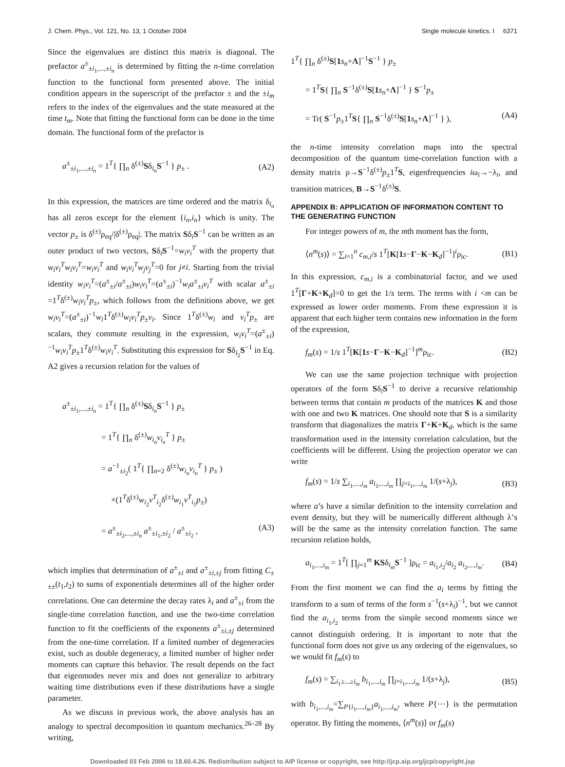J. Chem. Phys., Vol. 121, No. 13, 1 October 2004 Single molecule kinetics. I 6371
Since the eigenvalues are distinct this matrix is diagonal. The prefactor a<sup>±</sup><sub>±i<sub>1</sub>,...,±i<sub>n</sub></sub> is determined by fitting the n-time correlation function to the functional form presented above. The initial condition appears in the superscript of the prefactor ± and the ±i<sub>m</sub> refers to the index of the eigenvalues and the state measured at the time t<sub>m</sub>. Note that fitting the functional form can be done in the time domain. The functional form of the prefactor is
a<sup>±</sup><sub>±i<sub>1</sub>,...,±i<sub>n</sub></sub> = 1<sup>T</sup>{ ∏<sub>n</sub> δ<sup>(±)</sup>Sδ<sub>i<sub>n</sub></sub>S<sup>−1</sup> } p<sub>±</sub> . (A2)
In this expression, the matrices are time ordered and the matrix δ<sub>i<sub>n</sub></sub> has all zeros except for the element {i<sub>n</sub>,i<sub>n</sub>} which is unity. The vector p<sub>±</sub> is δ<sup>(±)</sup>ρ<sub>eq</sub>/|δ<sup>(±)</sup>ρ<sub>eq</sub>|. The matrix Sδ<sub>i</sub>S<sup>−1</sup> can be written as an outer product of two vectors, Sδ<sub>i</sub>S<sup>−1</sup>=w<sub>i</sub>v<sub>i</sub><sup>T</sup> with the property that w<sub>i</sub>v<sub>i</sub><sup>T</sup>w<sub>i</sub>v<sub>i</sub><sup>T</sup>=w<sub>i</sub>v<sub>i</sub><sup>T</sup> and w<sub>i</sub>v<sub>i</sub><sup>T</sup>w<sub>j</sub>v<sub>j</sub><sup>T</sup>=0 for j≠i. Starting from the trivial identity w<sub>i</sub>v<sub>i</sub><sup>T</sup>=(a<sup>±</sup><sub>±i</sub>/a<sup>±</sup><sub>±i</sub>)w<sub>i</sub>v<sub>i</sub><sup>T</sup>=(a<sup>±</sup><sub>±i</sub>)<sup>−1</sup>w<sub>i</sub>a<sup>±</sup><sub>±i</sub>v<sub>i</sub><sup>T</sup> with scalar a<sup>±</sup><sub>±i</sub> =1<sup>T</sup>δ<sup>(±)</sup>w<sub>i</sub>v<sub>i</sub><sup>T</sup>p<sub>±</sub>, which follows from the definitions above, we get w<sub>i</sub>v<sub>i</sub><sup>T</sup>=(a<sup>±</sup><sub>±i</sub>)<sup>−1</sup>w<sub>i</sub>1<sup>T</sup>δ<sup>(±)</sup>w<sub>i</sub>v<sub>i</sub><sup>T</sup>p<sub>±</sub>v<sub>i</sub>. Since 1<sup>T</sup>δ<sup>(±)</sup>w<sub>i</sub> and v<sub>i</sub><sup>T</sup>p<sub>±</sub> are scalars, they commute resulting in the expression, w<sub>i</sub>v<sub>i</sub><sup>T</sup>=(a<sup>±</sup><sub>±i</sub>)<sup>−1</sup>w<sub>i</sub>v<sub>i</sub><sup>T</sup>p<sub>±</sub>1<sup>T</sup>δ<sup>(±)</sup>w<sub>i</sub>v<sub>i</sub><sup>T</sup>. Substituting this expression for Sδ<sub>i<sub>2</sub></sub>S<sup>−1</sup> in Eq. A2 gives a recursion relation for the values of
a<sup>±</sup><sub>±i<sub>1</sub>,...,±i<sub>n</sub></sub> = 1<sup>T</sup>{ ∏<sub>n</sub> δ<sup>(±)</sup>Sδ<sub>i<sub>n</sub></sub>S<sup>−1</sup> } p<sub>±</sub>
= 1<sup>T</sup>{ ∏<sub>n</sub> δ<sup>(±)</sup>w<sub>i<sub>n</sub></sub>v<sub>i<sub>n</sub></sub><sup>T</sup> } p<sub>±</sub>
= a<sup>−1</sup><sub>±i<sub>2</sub></sub>( 1<sup>T</sup>{ ∏<sub>n=2</sub> δ<sup>(±)</sup>w<sub>i<sub>n</sub></sub>v<sub>i<sub>n</sub></sub><sup>T</sup> } p<sub>±</sub> )
×(1<sup>T</sup>δ<sup>(±)</sup>w<sub>i<sub>2</sub></sub>v<sup>T</sup><sub>i<sub>2</sub></sub>δ<sup>(±)</sup>w<sub>i<sub>1</sub></sub>v<sup>T</sup><sub>i<sub>1</sub></sub>p<sub>±</sub>)
= a<sup>±</sup><sub>±i<sub>2</sub>,...,±i<sub>n</sub></sub> a<sup>±</sup><sub>±i<sub>1</sub>,±i<sub>2</sub></sub> / a<sup>±</sup><sub>±i<sub>2</sub></sub> , (A3)
which implies that determination of a<sup>±</sup><sub>±i</sub> and a<sup>±</sup><sub>±i,±j</sub> from fitting C<sub>±±±</sub>(t<sub>1</sub>,t<sub>2</sub>) to sums of exponentials determines all of the higher order correlations. One can determine the decay rates λ<sub>i</sub> and a<sup>±</sup><sub>±i</sub> from the single-time correlation function, and use the two-time correlation function to fit the coefficients of the exponents a<sup>±</sup><sub>±i,±j</sub> determined from the one-time correlation. If a limited number of degeneracies exist, such as double degeneracy, a limited number of higher order moments can capture this behavior. The result depends on the fact that eigenmodes never mix and does not generalize to arbitrary waiting time distributions even if these distributions have a single parameter.
As we discuss in previous work, the above analysis has an analogy to spectral decomposition in quantum mechanics.<sup>26–28</sup> By writing,
1<sup>T</sup>{ ∏<sub>n</sub> δ<sup>(±)</sup>S[1 s<sub>n</sub>+Λ]<sup>−1</sup>S<sup>−1</sup> } p<sub>±</sub>
= 1<sup>T</sup>S{ ∏<sub>n</sub> S<sup>−1</sup>δ<sup>(±)</sup>S[1 s<sub>n</sub>+Λ]<sup>−1</sup> } S<sup>−1</sup>p<sub>±</sub>
= Tr( S<sup>−1</sup>p<sub>±</sub>1<sup>T</sup>S{ ∏<sub>n</sub> S<sup>−1</sup>δ<sup>(±)</sup>S[1 s<sub>n</sub>+Λ]<sup>−1</sup> } ), (A4)
the n-time intensity correlation maps into the spectral decomposition of the quantum time-correlation function with a density matrix ρ→S<sup>−1</sup>δ<sup>(±)</sup>p<sub>±</sub>1<sup>T</sup>S, eigenfrequencies iω<sub>i</sub>→−λ<sub>i</sub>, and transition matrices, B→S<sup>−1</sup>δ<sup>(±)</sup>S.
APPENDIX B: APPLICATION OF INFORMATION CONTENT TO THE GENERATING FUNCTION
For integer powers of m, the mth moment has the form,
⟨n<sup>m</sup>(s)⟩ = ∑<sub>i=1</sub><sup>n</sup> c<sub>m,i</sub>/s 1<sup>T</sup>[K[1 s−Γ−K−K<sub>d</sub>]<sup>−1</sup>]<sup>i</sup>ρ<sub>ic</sub>. (B1)
In this expression, c<sub>m,i</sub> is a combinatorial factor, and we used 1<sup>T</sup>[Γ+K+K<sub>d</sub>]=0 to get the 1/s term. The terms with i <m can be expressed as lower order moments. From these expression it is apparent that each higher term contains new information in the form of the expression,
f<sub>m</sub>(s) = 1/s 1<sup>T</sup>[K[1 s−Γ−K−K<sub>d</sub>]<sup>−1</sup>]<sup>m</sup>ρ<sub>ic</sub>. (B2)
We can use the same projection technique with projection operators of the form Sδ<sub>i</sub>S<sup>−1</sup> to derive a recursive relationship between terms that contain m products of the matrices K and those with one and two K matrices. One should note that S is a similarity transform that diagonalizes the matrix Γ+K+K<sub>d</sub>, which is the same transformation used in the intensity correlation calculation, but the coefficients will be different. Using the projection operator we can write
f<sub>m</sub>(s) = 1/s ∑<sub>i<sub>1</sub>,...,i<sub>m</sub></sub> a<sub>i<sub>1</sub>,...,i<sub>m</sub></sub> ∏<sub>j=i<sub>1</sub>,...,i<sub>m</sub></sub> 1/(s+λ<sub>j</sub>), (B3)
where a’s have a similar definition to the intensity correlation and event density, but they will be numerically different although λ’s will be the same as the intensity correlation function. The same recursion relation holds,
a<sub>i<sub>1</sub>,...,i<sub>m</sub></sub> = 1<sup>T</sup>[ ∏<sub>j=1</sub><sup>m</sup> KSδ<sub>i<sub>m</sub></sub>S<sup>−1</sup> ]ρ<sub>ic</sub> = a<sub>i<sub>1</sub>,i<sub>2</sub></sub>/a<sub>i<sub>2</sub></sub> a<sub>i<sub>2</sub>,...,i<sub>m</sub></sub>. (B4)
From the first moment we can find the a<sub>i</sub> terms by fitting the transform to a sum of terms of the form s<sup>−1</sup>(s+λ<sub>i</sub>)<sup>−1</sup>, but we cannot find the a<sub>i<sub>1</sub>,i<sub>2</sub></sub> terms from the simple second moments since we cannot distinguish ordering. It is important to note that the functional form does not give us any ordering of the eigenvalues, so we would fit f<sub>m</sub>(s) to
f<sub>m</sub>(s) = ∑<sub>i<sub>1</sub>≥...≥i<sub>m</sub></sub> b<sub>i<sub>1</sub>,...,i<sub>m</sub></sub> ∏<sub>j=i<sub>1</sub>,...,i<sub>m</sub></sub> 1/(s+λ<sub>j</sub>), (B5)
with b<sub>i<sub>1</sub>,...,i<sub>m</sub></sub>=∑<sub>P{i<sub>1</sub>,...,i<sub>m</sub>}</sub>a<sub>i<sub>1</sub>,...,i<sub>m</sub></sub>, where P{⋯} is the permutation operator. By fitting the moments, ⟨n<sup>m</sup>(s)⟩ or f<sub>m</sub>(s)
Downloaded 03 Feb 2006 to 18.60.4.26. Redistribution subject to AIP license or copyright, see http://jcp.aip.org/jcp/copyright.jsp